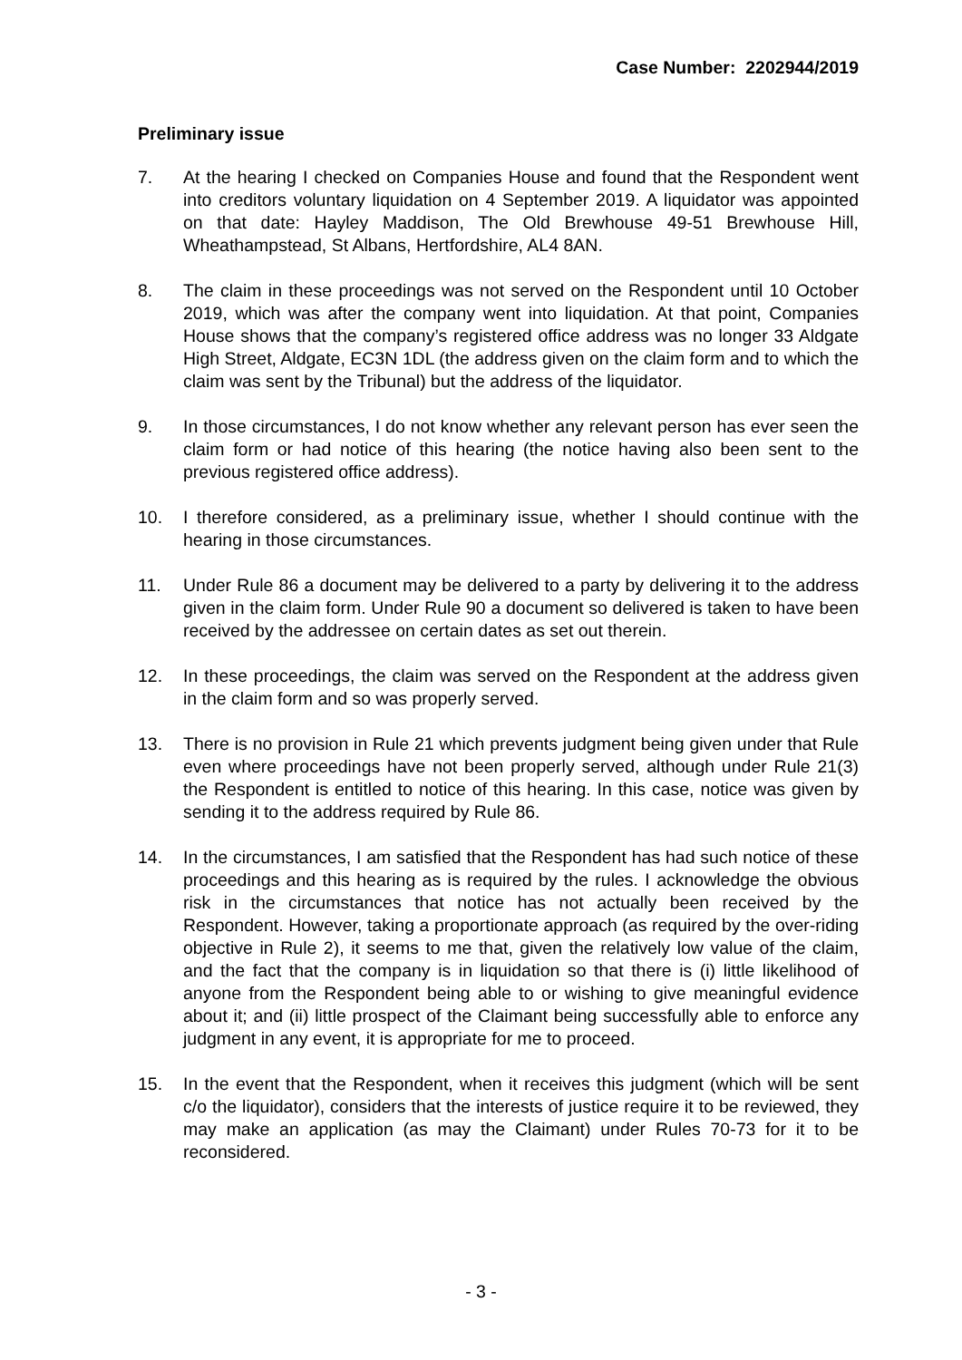Case Number: 2202944/2019
Preliminary issue
7. At the hearing I checked on Companies House and found that the Respondent went into creditors voluntary liquidation on 4 September 2019. A liquidator was appointed on that date: Hayley Maddison, The Old Brewhouse 49-51 Brewhouse Hill, Wheathampstead, St Albans, Hertfordshire, AL4 8AN.
8. The claim in these proceedings was not served on the Respondent until 10 October 2019, which was after the company went into liquidation. At that point, Companies House shows that the company’s registered office address was no longer 33 Aldgate High Street, Aldgate, EC3N 1DL (the address given on the claim form and to which the claim was sent by the Tribunal) but the address of the liquidator.
9. In those circumstances, I do not know whether any relevant person has ever seen the claim form or had notice of this hearing (the notice having also been sent to the previous registered office address).
10. I therefore considered, as a preliminary issue, whether I should continue with the hearing in those circumstances.
11. Under Rule 86 a document may be delivered to a party by delivering it to the address given in the claim form. Under Rule 90 a document so delivered is taken to have been received by the addressee on certain dates as set out therein.
12. In these proceedings, the claim was served on the Respondent at the address given in the claim form and so was properly served.
13. There is no provision in Rule 21 which prevents judgment being given under that Rule even where proceedings have not been properly served, although under Rule 21(3) the Respondent is entitled to notice of this hearing. In this case, notice was given by sending it to the address required by Rule 86.
14. In the circumstances, I am satisfied that the Respondent has had such notice of these proceedings and this hearing as is required by the rules. I acknowledge the obvious risk in the circumstances that notice has not actually been received by the Respondent. However, taking a proportionate approach (as required by the over-riding objective in Rule 2), it seems to me that, given the relatively low value of the claim, and the fact that the company is in liquidation so that there is (i) little likelihood of anyone from the Respondent being able to or wishing to give meaningful evidence about it; and (ii) little prospect of the Claimant being successfully able to enforce any judgment in any event, it is appropriate for me to proceed.
15. In the event that the Respondent, when it receives this judgment (which will be sent c/o the liquidator), considers that the interests of justice require it to be reviewed, they may make an application (as may the Claimant) under Rules 70-73 for it to be reconsidered.
- 3 -